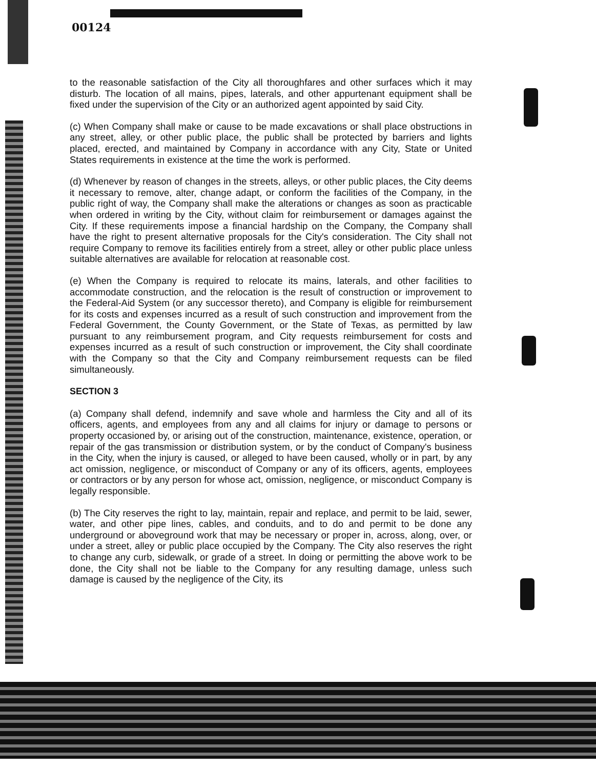00124
to the reasonable satisfaction of the City all thoroughfares and other surfaces which it may disturb. The location of all mains, pipes, laterals, and other appurtenant equipment shall be fixed under the supervision of the City or an authorized agent appointed by said City.
(c) When Company shall make or cause to be made excavations or shall place obstructions in any street, alley, or other public place, the public shall be protected by barriers and lights placed, erected, and maintained by Company in accordance with any City, State or United States requirements in existence at the time the work is performed.
(d) Whenever by reason of changes in the streets, alleys, or other public places, the City deems it necessary to remove, alter, change adapt, or conform the facilities of the Company, in the public right of way, the Company shall make the alterations or changes as soon as practicable when ordered in writing by the City, without claim for reimbursement or damages against the City. If these requirements impose a financial hardship on the Company, the Company shall have the right to present alternative proposals for the City's consideration. The City shall not require Company to remove its facilities entirely from a street, alley or other public place unless suitable alternatives are available for relocation at reasonable cost.
(e) When the Company is required to relocate its mains, laterals, and other facilities to accommodate construction, and the relocation is the result of construction or improvement to the Federal-Aid System (or any successor thereto), and Company is eligible for reimbursement for its costs and expenses incurred as a result of such construction and improvement from the Federal Government, the County Government, or the State of Texas, as permitted by law pursuant to any reimbursement program, and City requests reimbursement for costs and expenses incurred as a result of such construction or improvement, the City shall coordinate with the Company so that the City and Company reimbursement requests can be filed simultaneously.
SECTION 3
(a) Company shall defend, indemnify and save whole and harmless the City and all of its officers, agents, and employees from any and all claims for injury or damage to persons or property occasioned by, or arising out of the construction, maintenance, existence, operation, or repair of the gas transmission or distribution system, or by the conduct of Company's business in the City, when the injury is caused, or alleged to have been caused, wholly or in part, by any act omission, negligence, or misconduct of Company or any of its officers, agents, employees or contractors or by any person for whose act, omission, negligence, or misconduct Company is legally responsible.
(b) The City reserves the right to lay, maintain, repair and replace, and permit to be laid, sewer, water, and other pipe lines, cables, and conduits, and to do and permit to be done any underground or aboveground work that may be necessary or proper in, across, along, over, or under a street, alley or public place occupied by the Company. The City also reserves the right to change any curb, sidewalk, or grade of a street. In doing or permitting the above work to be done, the City shall not be liable to the Company for any resulting damage, unless such damage is caused by the negligence of the City, its